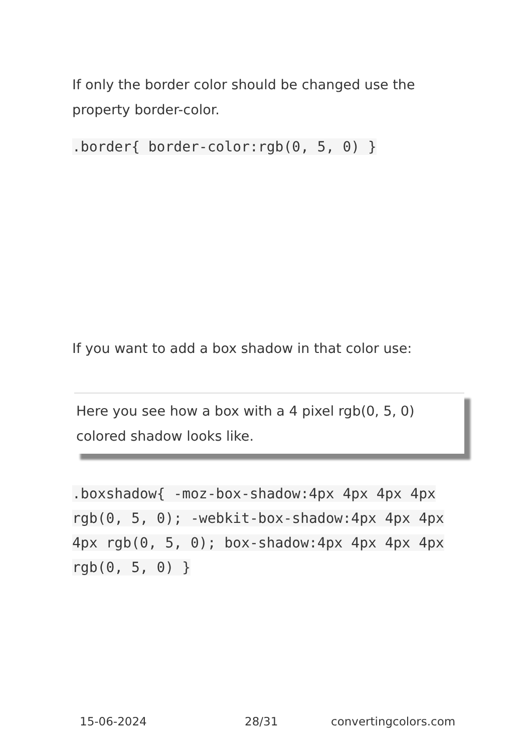If only the border color should be changed use the property border-color.
.border{ border-color:rgb(0, 5, 0) }
If you want to add a box shadow in that color use:
Here you see how a box with a 4 pixel rgb(0, 5, 0) colored shadow looks like.
.boxshadow{ -moz-box-shadow:4px 4px 4px 4px rgb(0, 5, 0); -webkit-box-shadow:4px 4px 4px 4px rgb(0, 5, 0); box-shadow:4px 4px 4px 4px rgb(0, 5, 0) }
15-06-2024 28/31 convertingcolors.com